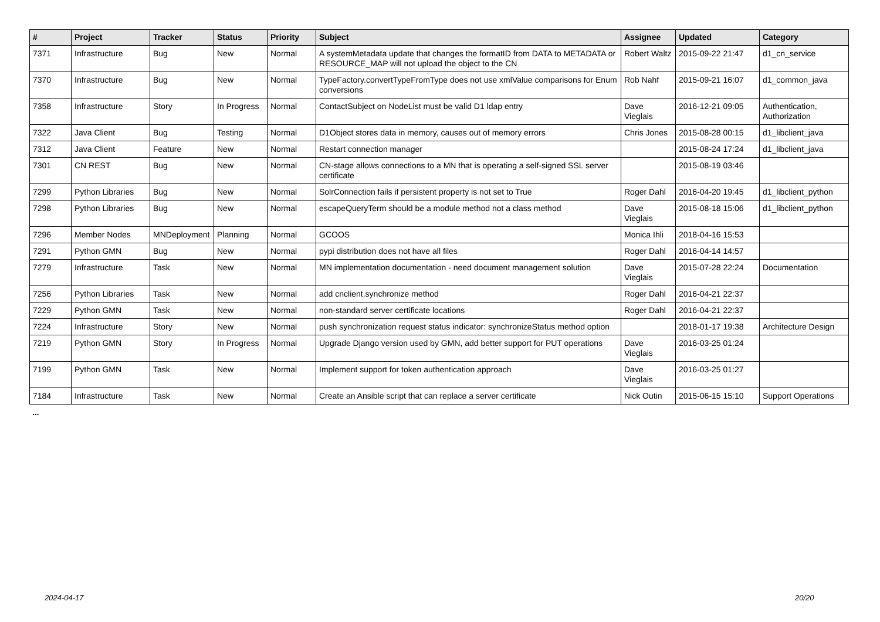| # | Project | Tracker | Status | Priority | Subject | Assignee | Updated | Category |
| --- | --- | --- | --- | --- | --- | --- | --- | --- |
| 7371 | Infrastructure | Bug | New | Normal | A systemMetadata update that changes the formatID from DATA to METADATA or RESOURCE_MAP will not upload the object to the CN | Robert Waltz | 2015-09-22 21:47 | d1_cn_service |
| 7370 | Infrastructure | Bug | New | Normal | TypeFactory.convertTypeFromType does not use xmlValue comparisons for Enum conversions | Rob Nahf | 2015-09-21 16:07 | d1_common_java |
| 7358 | Infrastructure | Story | In Progress | Normal | ContactSubject on NodeList must be valid D1 ldap entry | Dave Vieglais | 2016-12-21 09:05 | Authentication, Authorization |
| 7322 | Java Client | Bug | Testing | Normal | D1Object stores data in memory, causes out of memory errors | Chris Jones | 2015-08-28 00:15 | d1_libclient_java |
| 7312 | Java Client | Feature | New | Normal | Restart connection manager | | 2015-08-24 17:24 | d1_libclient_java |
| 7301 | CN REST | Bug | New | Normal | CN-stage allows connections to a MN that is operating a self-signed SSL server certificate | | 2015-08-19 03:46 | |
| 7299 | Python Libraries | Bug | New | Normal | SolrConnection fails if persistent property is not set to True | Roger Dahl | 2016-04-20 19:45 | d1_libclient_python |
| 7298 | Python Libraries | Bug | New | Normal | escapeQueryTerm should be a module method not a class method | Dave Vieglais | 2015-08-18 15:06 | d1_libclient_python |
| 7296 | Member Nodes | MNDeployment | Planning | Normal | GCOOS | Monica Ihli | 2018-04-16 15:53 | |
| 7291 | Python GMN | Bug | New | Normal | pypi distribution does not have all files | Roger Dahl | 2016-04-14 14:57 | |
| 7279 | Infrastructure | Task | New | Normal | MN implementation documentation - need document management solution | Dave Vieglais | 2015-07-28 22:24 | Documentation |
| 7256 | Python Libraries | Task | New | Normal | add cnclient.synchronize method | Roger Dahl | 2016-04-21 22:37 | |
| 7229 | Python GMN | Task | New | Normal | non-standard server certificate locations | Roger Dahl | 2016-04-21 22:37 | |
| 7224 | Infrastructure | Story | New | Normal | push synchronization request status indicator: synchronizeStatus method option | | 2018-01-17 19:38 | Architecture Design |
| 7219 | Python GMN | Story | In Progress | Normal | Upgrade Django version used by GMN, add better support for PUT operations | Dave Vieglais | 2016-03-25 01:24 | |
| 7199 | Python GMN | Task | New | Normal | Implement support for token authentication approach | Dave Vieglais | 2016-03-25 01:27 | |
| 7184 | Infrastructure | Task | New | Normal | Create an Ansible script that can replace a server certificate | Nick Outin | 2015-06-15 15:10 | Support Operations |
...
2024-04-17 20/20